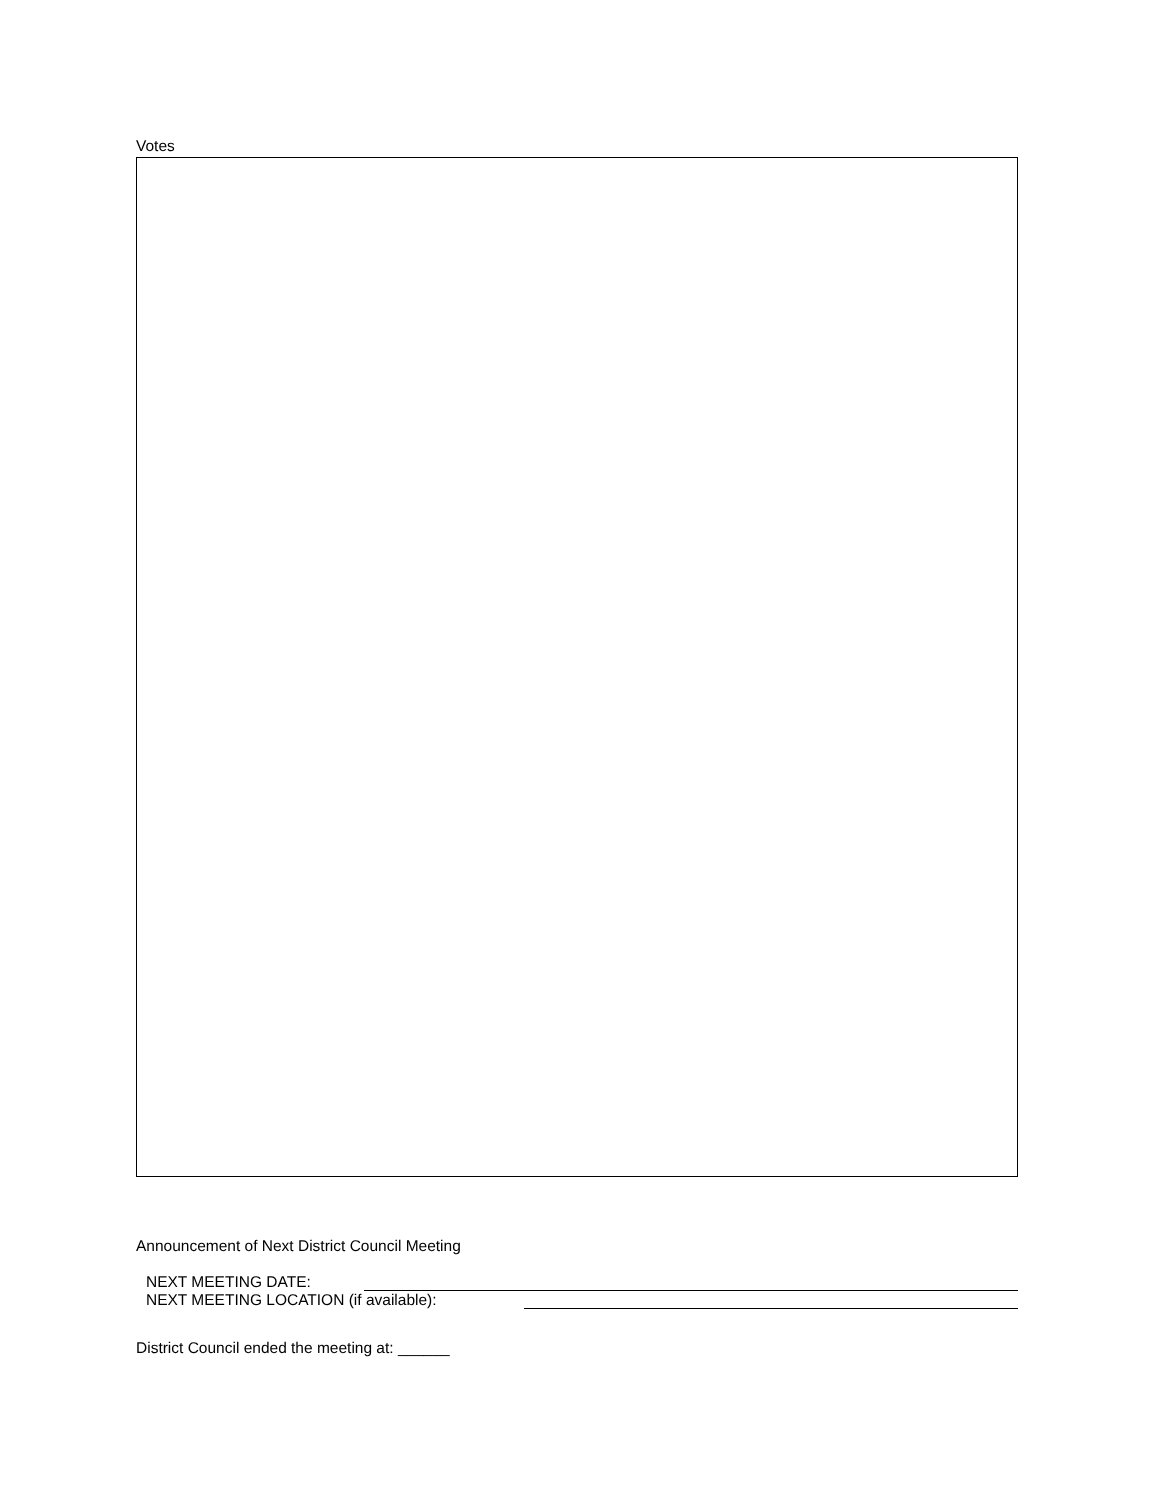Votes
Announcement of Next District Council Meeting
NEXT MEETING DATE:
NEXT MEETING LOCATION (if available):
District Council ended the meeting at: ______